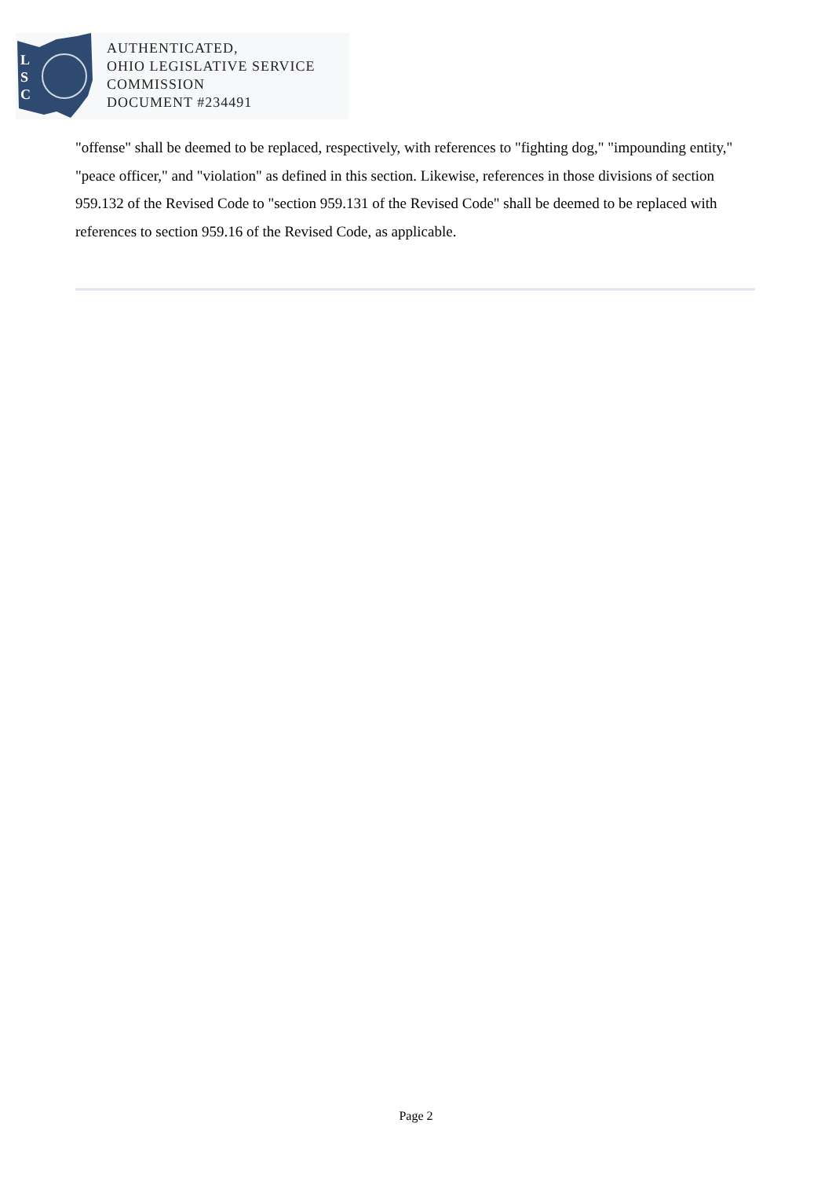L
S
C
AUTHENTICATED,
OHIO LEGISLATIVE SERVICE
COMMISSION
DOCUMENT #234491
"offense" shall be deemed to be replaced, respectively, with references to "fighting dog," "impounding entity," "peace officer," and "violation" as defined in this section. Likewise, references in those divisions of section 959.132 of the Revised Code to "section 959.131 of the Revised Code" shall be deemed to be replaced with references to section 959.16 of the Revised Code, as applicable.
Page 2